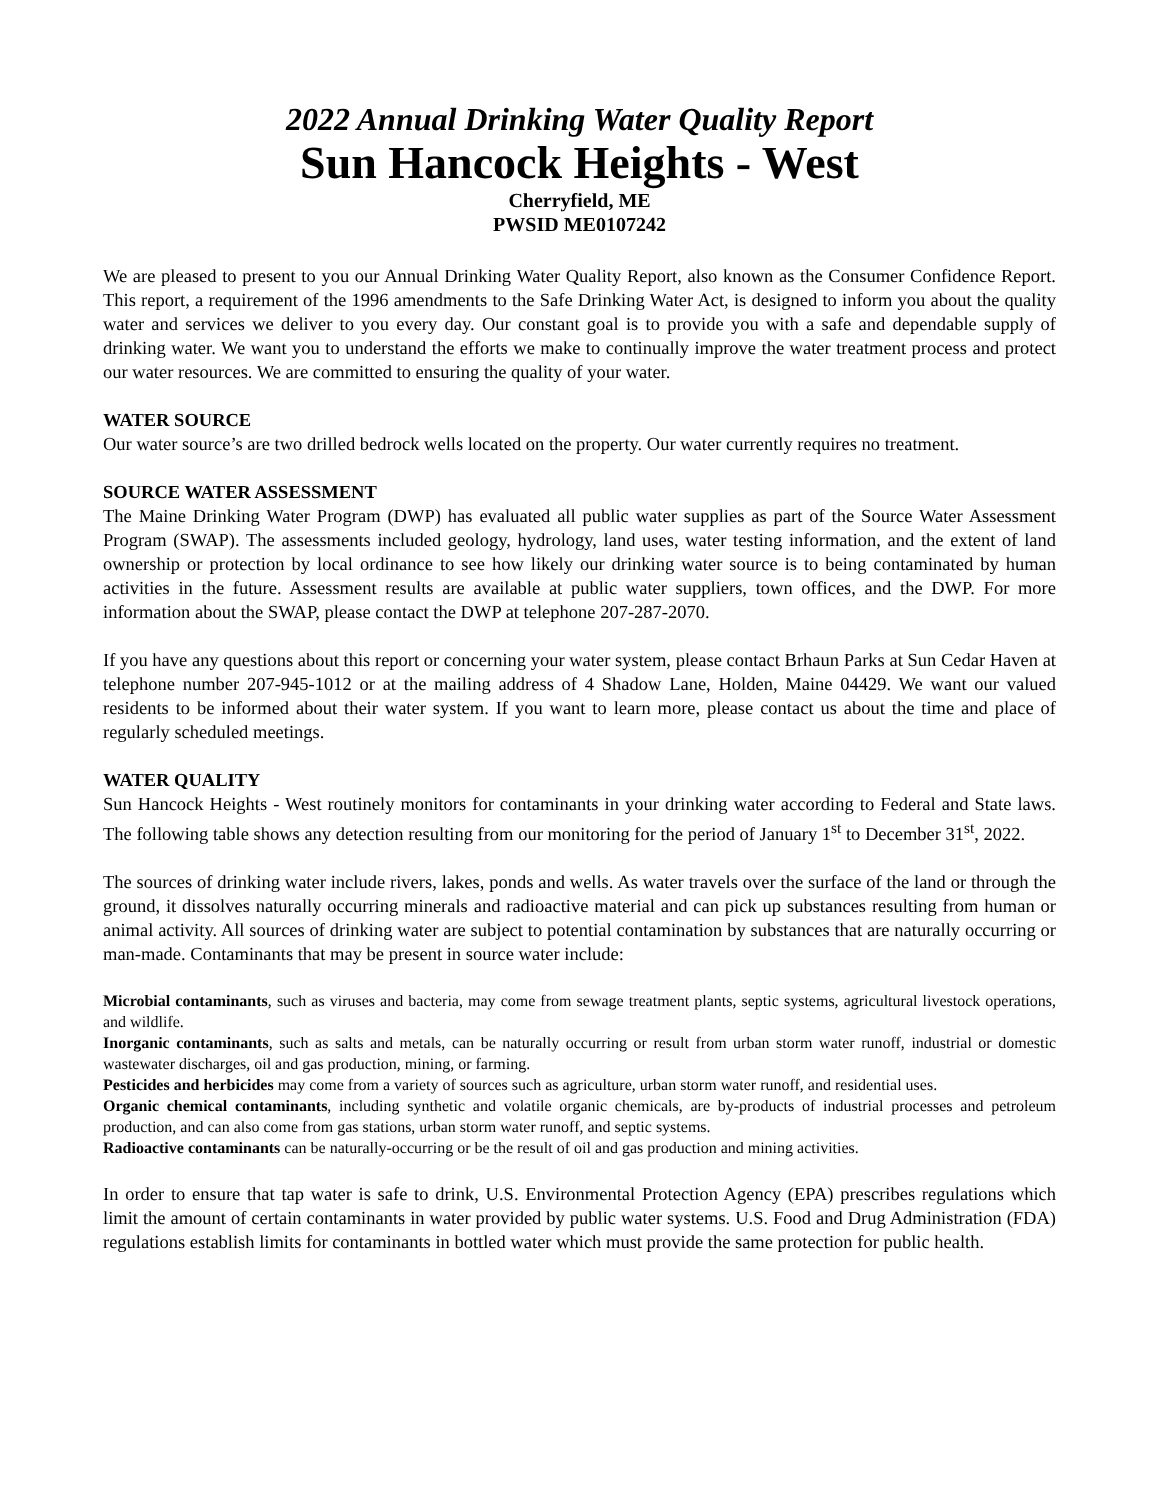2022 Annual Drinking Water Quality Report
Sun Hancock Heights - West
Cherryfield, ME
PWSID ME0107242
We are pleased to present to you our Annual Drinking Water Quality Report, also known as the Consumer Confidence Report. This report, a requirement of the 1996 amendments to the Safe Drinking Water Act, is designed to inform you about the quality water and services we deliver to you every day. Our constant goal is to provide you with a safe and dependable supply of drinking water. We want you to understand the efforts we make to continually improve the water treatment process and protect our water resources. We are committed to ensuring the quality of your water.
WATER SOURCE
Our water source’s are two drilled bedrock wells located on the property. Our water currently requires no treatment.
SOURCE WATER ASSESSMENT
The Maine Drinking Water Program (DWP) has evaluated all public water supplies as part of the Source Water Assessment Program (SWAP). The assessments included geology, hydrology, land uses, water testing information, and the extent of land ownership or protection by local ordinance to see how likely our drinking water source is to being contaminated by human activities in the future. Assessment results are available at public water suppliers, town offices, and the DWP. For more information about the SWAP, please contact the DWP at telephone 207-287-2070.
If you have any questions about this report or concerning your water system, please contact Brhaun Parks at Sun Cedar Haven at telephone number 207-945-1012 or at the mailing address of 4 Shadow Lane, Holden, Maine 04429. We want our valued residents to be informed about their water system. If you want to learn more, please contact us about the time and place of regularly scheduled meetings.
WATER QUALITY
Sun Hancock Heights - West routinely monitors for contaminants in your drinking water according to Federal and State laws. The following table shows any detection resulting from our monitoring for the period of January 1<sup>st</sup> to December 31<sup>st</sup>, 2022.
The sources of drinking water include rivers, lakes, ponds and wells. As water travels over the surface of the land or through the ground, it dissolves naturally occurring minerals and radioactive material and can pick up substances resulting from human or animal activity. All sources of drinking water are subject to potential contamination by substances that are naturally occurring or man-made. Contaminants that may be present in source water include:
Microbial contaminants, such as viruses and bacteria, may come from sewage treatment plants, septic systems, agricultural livestock operations, and wildlife.
Inorganic contaminants, such as salts and metals, can be naturally occurring or result from urban storm water runoff, industrial or domestic wastewater discharges, oil and gas production, mining, or farming.
Pesticides and herbicides may come from a variety of sources such as agriculture, urban storm water runoff, and residential uses.
Organic chemical contaminants, including synthetic and volatile organic chemicals, are by-products of industrial processes and petroleum production, and can also come from gas stations, urban storm water runoff, and septic systems.
Radioactive contaminants can be naturally-occurring or be the result of oil and gas production and mining activities.
In order to ensure that tap water is safe to drink, U.S. Environmental Protection Agency (EPA) prescribes regulations which limit the amount of certain contaminants in water provided by public water systems. U.S. Food and Drug Administration (FDA) regulations establish limits for contaminants in bottled water which must provide the same protection for public health.